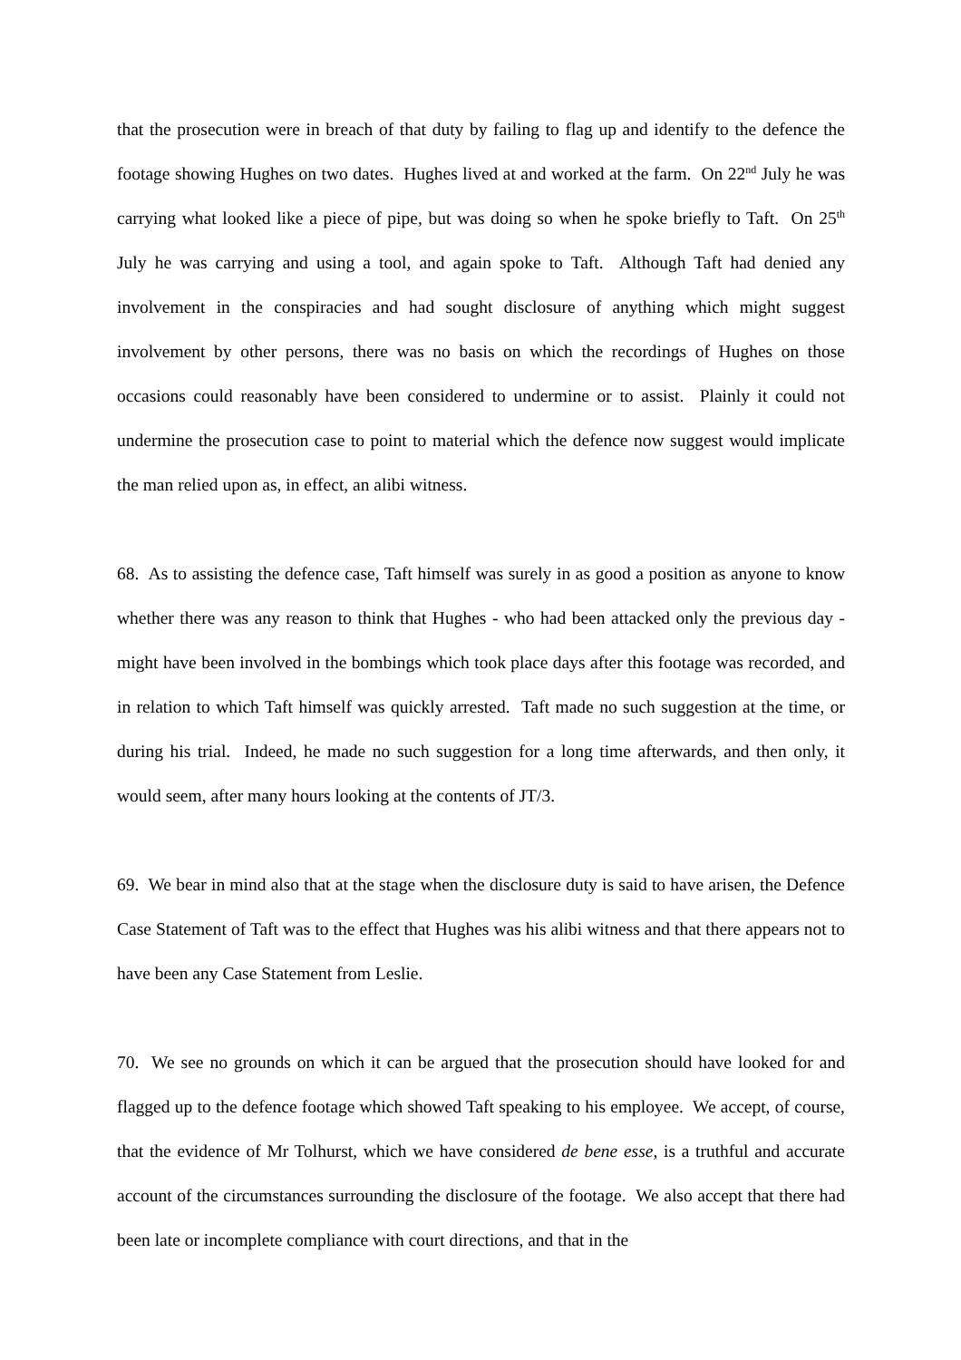that the prosecution were in breach of that duty by failing to flag up and identify to the defence the footage showing Hughes on two dates. Hughes lived at and worked at the farm. On 22<sup>nd</sup> July he was carrying what looked like a piece of pipe, but was doing so when he spoke briefly to Taft. On 25<sup>th</sup> July he was carrying and using a tool, and again spoke to Taft. Although Taft had denied any involvement in the conspiracies and had sought disclosure of anything which might suggest involvement by other persons, there was no basis on which the recordings of Hughes on those occasions could reasonably have been considered to undermine or to assist. Plainly it could not undermine the prosecution case to point to material which the defence now suggest would implicate the man relied upon as, in effect, an alibi witness.
68. As to assisting the defence case, Taft himself was surely in as good a position as anyone to know whether there was any reason to think that Hughes - who had been attacked only the previous day - might have been involved in the bombings which took place days after this footage was recorded, and in relation to which Taft himself was quickly arrested. Taft made no such suggestion at the time, or during his trial. Indeed, he made no such suggestion for a long time afterwards, and then only, it would seem, after many hours looking at the contents of JT/3.
69. We bear in mind also that at the stage when the disclosure duty is said to have arisen, the Defence Case Statement of Taft was to the effect that Hughes was his alibi witness and that there appears not to have been any Case Statement from Leslie.
70. We see no grounds on which it can be argued that the prosecution should have looked for and flagged up to the defence footage which showed Taft speaking to his employee. We accept, of course, that the evidence of Mr Tolhurst, which we have considered de bene esse, is a truthful and accurate account of the circumstances surrounding the disclosure of the footage. We also accept that there had been late or incomplete compliance with court directions, and that in the